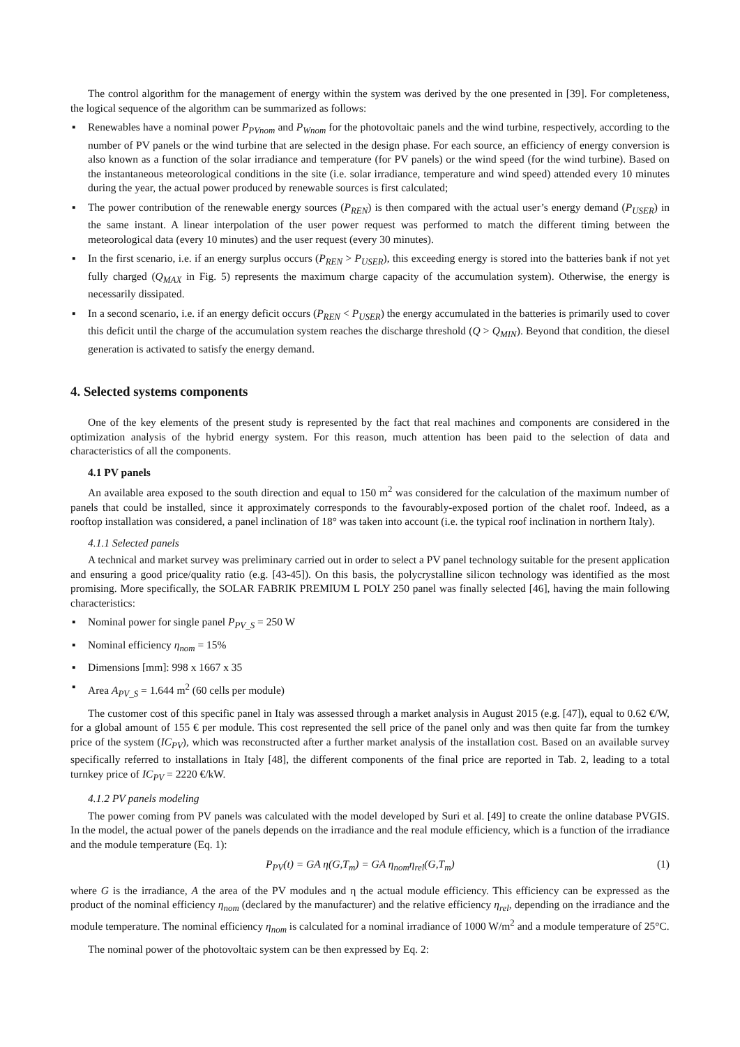The control algorithm for the management of energy within the system was derived by the one presented in [39]. For completeness, the logical sequence of the algorithm can be summarized as follows:
▪ Renewables have a nominal power P<sub>PVnom</sub> and P<sub>Wnom</sub> for the photovoltaic panels and the wind turbine, respectively, according to the number of PV panels or the wind turbine that are selected in the design phase. For each source, an efficiency of energy conversion is also known as a function of the solar irradiance and temperature (for PV panels) or the wind speed (for the wind turbine). Based on the instantaneous meteorological conditions in the site (i.e. solar irradiance, temperature and wind speed) attended every 10 minutes during the year, the actual power produced by renewable sources is first calculated;
▪ The power contribution of the renewable energy sources (P<sub>REN</sub>) is then compared with the actual user’s energy demand (P<sub>USER</sub>) in the same instant. A linear interpolation of the user power request was performed to match the different timing between the meteorological data (every 10 minutes) and the user request (every 30 minutes).
▪ In the first scenario, i.e. if an energy surplus occurs (P<sub>REN</sub> > P<sub>USER</sub>), this exceeding energy is stored into the batteries bank if not yet fully charged (Q<sub>MAX</sub> in Fig. 5) represents the maximum charge capacity of the accumulation system). Otherwise, the energy is necessarily dissipated.
▪ In a second scenario, i.e. if an energy deficit occurs (P<sub>REN</sub> < P<sub>USER</sub>) the energy accumulated in the batteries is primarily used to cover this deficit until the charge of the accumulation system reaches the discharge threshold (Q > Q<sub>MIN</sub>). Beyond that condition, the diesel generation is activated to satisfy the energy demand.
4. Selected systems components
One of the key elements of the present study is represented by the fact that real machines and components are considered in the optimization analysis of the hybrid energy system. For this reason, much attention has been paid to the selection of data and characteristics of all the components.
4.1 PV panels
An available area exposed to the south direction and equal to 150 m<sup>2</sup> was considered for the calculation of the maximum number of panels that could be installed, since it approximately corresponds to the favourably-exposed portion of the chalet roof. Indeed, as a rooftop installation was considered, a panel inclination of 18° was taken into account (i.e. the typical roof inclination in northern Italy).
4.1.1 Selected panels
A technical and market survey was preliminary carried out in order to select a PV panel technology suitable for the present application and ensuring a good price/quality ratio (e.g. [43-45]). On this basis, the polycrystalline silicon technology was identified as the most promising. More specifically, the SOLAR FABRIK PREMIUM L POLY 250 panel was finally selected [46], having the main following characteristics:
▪ Nominal power for single panel P<sub>PV_S</sub> = 250 W
▪ Nominal efficiency η<sub>nom</sub> = 15%
▪ Dimensions [mm]: 998 x 1667 x 35
▪ Area A<sub>PV_S</sub> = 1.644 m<sup>2</sup> (60 cells per module)
The customer cost of this specific panel in Italy was assessed through a market analysis in August 2015 (e.g. [47]), equal to 0.62 €/W, for a global amount of 155 € per module. This cost represented the sell price of the panel only and was then quite far from the turnkey price of the system (IC<sub>PV</sub>), which was reconstructed after a further market analysis of the installation cost. Based on an available survey specifically referred to installations in Italy [48], the different components of the final price are reported in Tab. 2, leading to a total turnkey price of IC<sub>PV</sub> = 2220 €/kW.
4.1.2 PV panels modeling
The power coming from PV panels was calculated with the model developed by Suri et al. [49] to create the online database PVGIS. In the model, the actual power of the panels depends on the irradiance and the real module efficiency, which is a function of the irradiance and the module temperature (Eq. 1):
P<sub>PV</sub>(t) = GA η(G,T<sub>m</sub>) = GA η<sub>nom</sub>η<sub>rel</sub>(G,T<sub>m</sub>) (1)
where G is the irradiance, A the area of the PV modules and η the actual module efficiency. This efficiency can be expressed as the product of the nominal efficiency η<sub>nom</sub> (declared by the manufacturer) and the relative efficiency η<sub>rel</sub>, depending on the irradiance and the module temperature. The nominal efficiency η<sub>nom</sub> is calculated for a nominal irradiance of 1000 W/m<sup>2</sup> and a module temperature of 25°C.
The nominal power of the photovoltaic system can be then expressed by Eq. 2: